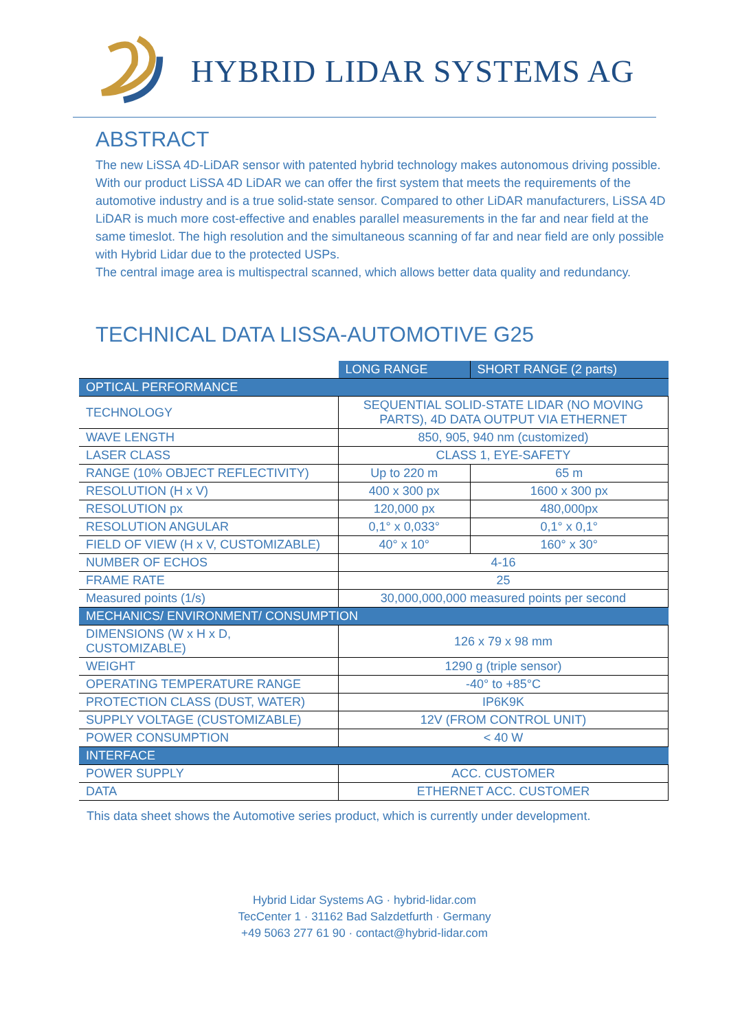HYBRID LIDAR SYSTEMS AG
ABSTRACT
The new LiSSA 4D-LiDAR sensor with patented hybrid technology makes autonomous driving possible.
With our product LiSSA 4D LiDAR we can offer the first system that meets the requirements of the automotive industry and is a true solid-state sensor. Compared to other LiDAR manufacturers, LiSSA 4D LiDAR is much more cost-effective and enables parallel measurements in the far and near field at the same timeslot. The high resolution and the simultaneous scanning of far and near field are only possible with Hybrid Lidar due to the protected USPs.
The central image area is multispectral scanned, which allows better data quality and redundancy.
TECHNICAL DATA LISSA-AUTOMOTIVE G25
| | LONG RANGE | SHORT RANGE (2 parts) |
| --- | --- | --- |
| OPTICAL PERFORMANCE | | |
| TECHNOLOGY | SEQUENTIAL SOLID-STATE LIDAR (NO MOVING PARTS), 4D DATA OUTPUT VIA ETHERNET | |
| WAVE LENGTH | 850, 905, 940 nm (customized) | |
| LASER CLASS | CLASS 1, EYE-SAFETY | |
| RANGE (10% OBJECT REFLECTIVITY) | Up to 220 m | 65 m |
| RESOLUTION (H x V) | 400 x 300 px | 1600 x 300 px |
| RESOLUTION px | 120,000 px | 480,000px |
| RESOLUTION ANGULAR | 0,1° x 0,033° | 0,1° x 0,1° |
| FIELD OF VIEW (H x V, CUSTOMIZABLE) | 40° x 10° | 160° x 30° |
| NUMBER OF ECHOS | 4-16 | |
| FRAME RATE | 25 | |
| Measured points (1/s) | 30,000,000,000 measured points per second | |
| MECHANICS/ ENVIRONMENT/ CONSUMPTION | | |
| DIMENSIONS (W x H x D, CUSTOMIZABLE) | 126 x 79 x 98 mm | |
| WEIGHT | 1290 g (triple sensor) | |
| OPERATING TEMPERATURE RANGE | -40° to +85°C | |
| PROTECTION CLASS (DUST, WATER) | IP6K9K | |
| SUPPLY VOLTAGE (CUSTOMIZABLE) | 12V (FROM CONTROL UNIT) | |
| POWER CONSUMPTION | < 40 W | |
| INTERFACE | | |
| POWER SUPPLY | ACC. CUSTOMER | |
| DATA | ETHERNET ACC. CUSTOMER | |
This data sheet shows the Automotive series product, which is currently under development.
Hybrid Lidar Systems AG · hybrid-lidar.com
TecCenter 1 · 31162 Bad Salzdetfurth · Germany
+49 5063 277 61 90 · contact@hybrid-lidar.com